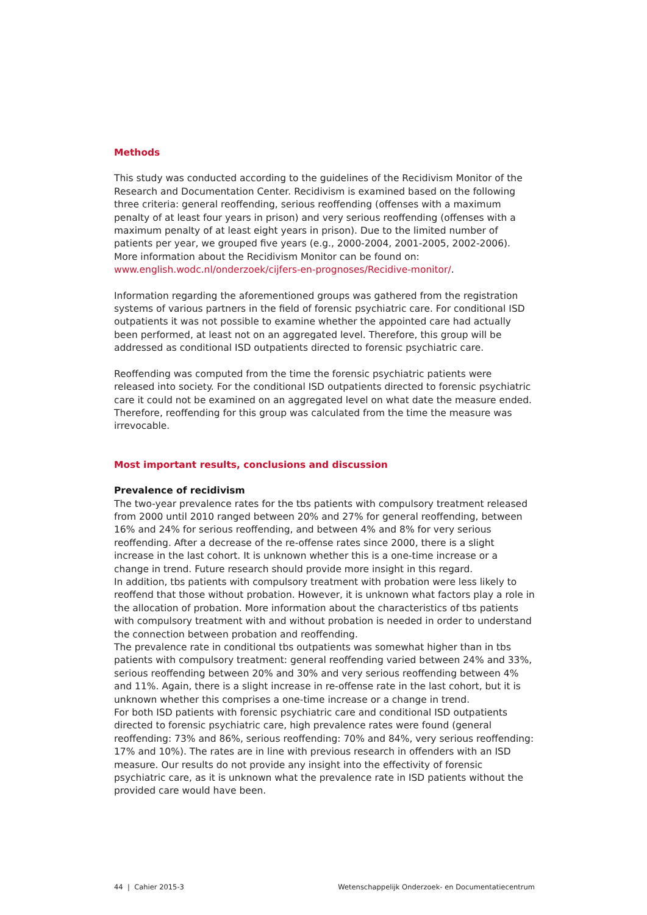Methods
This study was conducted according to the guidelines of the Recidivism Monitor of the Research and Documentation Center. Recidivism is examined based on the following three criteria: general reoffending, serious reoffending (offenses with a maximum penalty of at least four years in prison) and very serious reoffending (offenses with a maximum penalty of at least eight years in prison). Due to the limited number of patients per year, we grouped five years (e.g., 2000-2004, 2001-2005, 2002-2006). More information about the Recidivism Monitor can be found on: www.english.wodc.nl/onderzoek/cijfers-en-prognoses/Recidive-monitor/.
Information regarding the aforementioned groups was gathered from the registration systems of various partners in the field of forensic psychiatric care. For conditional ISD outpatients it was not possible to examine whether the appointed care had actually been performed, at least not on an aggregated level. Therefore, this group will be addressed as conditional ISD outpatients directed to forensic psychiatric care.
Reoffending was computed from the time the forensic psychiatric patients were released into society. For the conditional ISD outpatients directed to forensic psychiatric care it could not be examined on an aggregated level on what date the measure ended. Therefore, reoffending for this group was calculated from the time the measure was irrevocable.
Most important results, conclusions and discussion
Prevalence of recidivism
The two-year prevalence rates for the tbs patients with compulsory treatment released from 2000 until 2010 ranged between 20% and 27% for general reoffending, between 16% and 24% for serious reoffending, and between 4% and 8% for very serious reoffending. After a decrease of the re-offense rates since 2000, there is a slight increase in the last cohort. It is unknown whether this is a one-time increase or a change in trend. Future research should provide more insight in this regard.
In addition, tbs patients with compulsory treatment with probation were less likely to reoffend that those without probation. However, it is unknown what factors play a role in the allocation of probation. More information about the characteristics of tbs patients with compulsory treatment with and without probation is needed in order to understand the connection between probation and reoffending.
The prevalence rate in conditional tbs outpatients was somewhat higher than in tbs patients with compulsory treatment: general reoffending varied between 24% and 33%, serious reoffending between 20% and 30% and very serious reoffending between 4% and 11%. Again, there is a slight increase in re-offense rate in the last cohort, but it is unknown whether this comprises a one-time increase or a change in trend.
For both ISD patients with forensic psychiatric care and conditional ISD outpatients directed to forensic psychiatric care, high prevalence rates were found (general reoffending: 73% and 86%, serious reoffending: 70% and 84%, very serious reoffending: 17% and 10%). The rates are in line with previous research in offenders with an ISD measure. Our results do not provide any insight into the effectivity of forensic psychiatric care, as it is unknown what the prevalence rate in ISD patients without the provided care would have been.
44 | Cahier 2015-3 Wetenschappelijk Onderzoek- en Documentatiecentrum